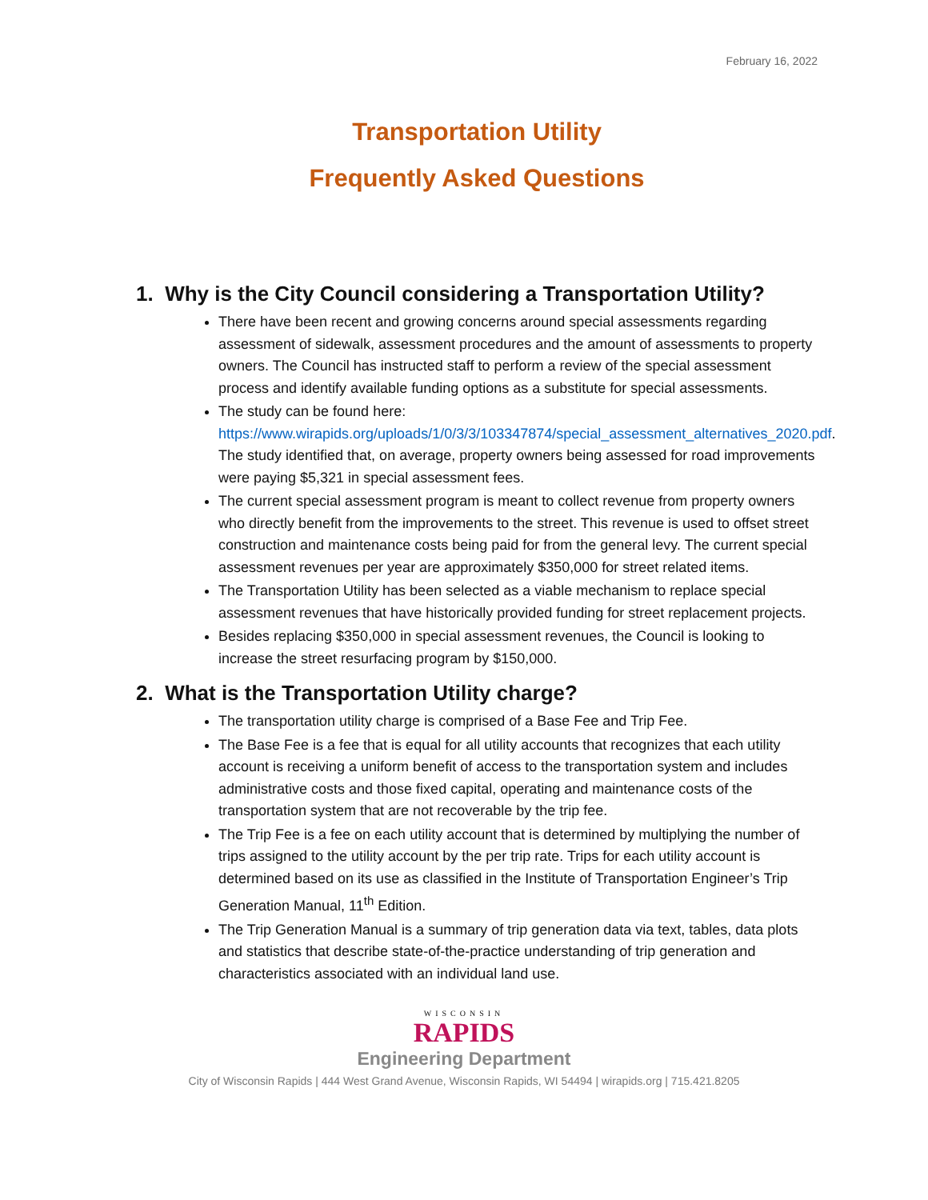February 16, 2022
Transportation Utility
Frequently Asked Questions
1. Why is the City Council considering a Transportation Utility?
There have been recent and growing concerns around special assessments regarding assessment of sidewalk, assessment procedures and the amount of assessments to property owners. The Council has instructed staff to perform a review of the special assessment process and identify available funding options as a substitute for special assessments.
The study can be found here: https://www.wirapids.org/uploads/1/0/3/3/103347874/special_assessment_alternatives_2020.pdf. The study identified that, on average, property owners being assessed for road improvements were paying $5,321 in special assessment fees.
The current special assessment program is meant to collect revenue from property owners who directly benefit from the improvements to the street. This revenue is used to offset street construction and maintenance costs being paid for from the general levy. The current special assessment revenues per year are approximately $350,000 for street related items.
The Transportation Utility has been selected as a viable mechanism to replace special assessment revenues that have historically provided funding for street replacement projects.
Besides replacing $350,000 in special assessment revenues, the Council is looking to increase the street resurfacing program by $150,000.
2. What is the Transportation Utility charge?
The transportation utility charge is comprised of a Base Fee and Trip Fee.
The Base Fee is a fee that is equal for all utility accounts that recognizes that each utility account is receiving a uniform benefit of access to the transportation system and includes administrative costs and those fixed capital, operating and maintenance costs of the transportation system that are not recoverable by the trip fee.
The Trip Fee is a fee on each utility account that is determined by multiplying the number of trips assigned to the utility account by the per trip rate. Trips for each utility account is determined based on its use as classified in the Institute of Transportation Engineer’s Trip Generation Manual, 11<sup>th</sup> Edition.
The Trip Generation Manual is a summary of trip generation data via text, tables, data plots and statistics that describe state-of-the-practice understanding of trip generation and characteristics associated with an individual land use.
WISCONSIN
RAPIDS
Engineering Department
City of Wisconsin Rapids | 444 West Grand Avenue, Wisconsin Rapids, WI 54494 | wirapids.org | 715.421.8205